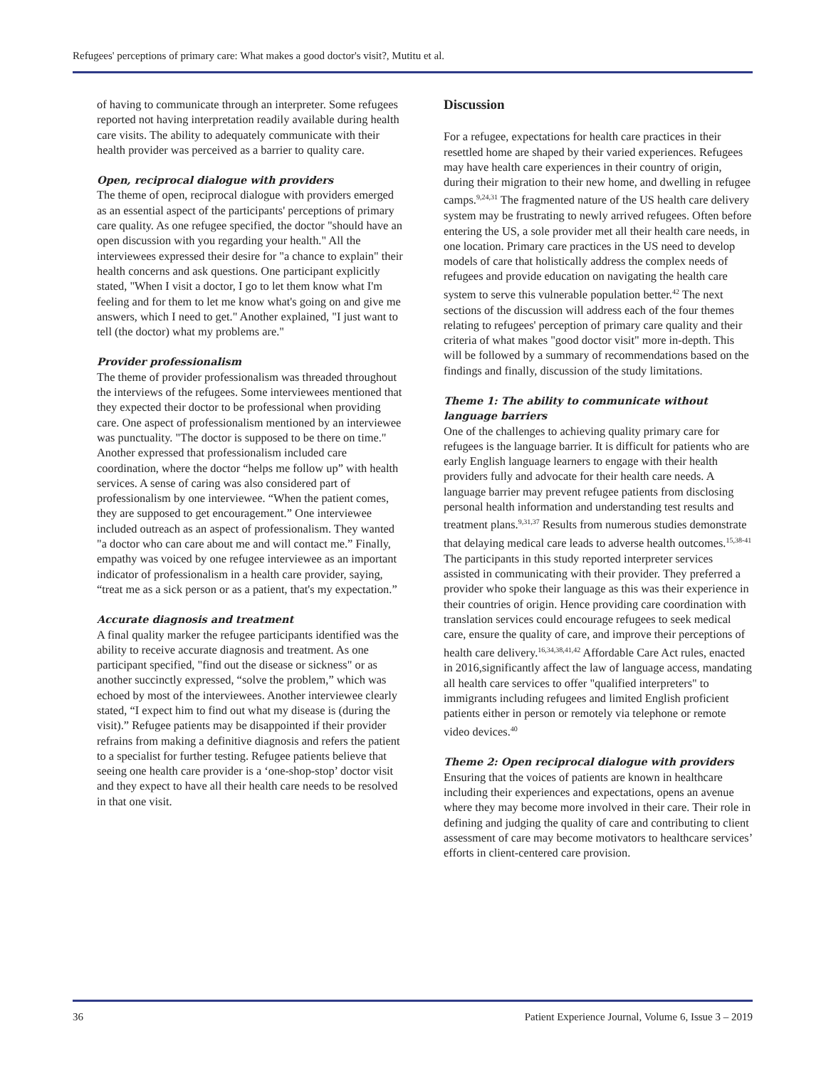Refugees' perceptions of primary care: What makes a good doctor's visit?, Mutitu et al.
of having to communicate through an interpreter. Some refugees reported not having interpretation readily available during health care visits. The ability to adequately communicate with their health provider was perceived as a barrier to quality care.
Open, reciprocal dialogue with providers
The theme of open, reciprocal dialogue with providers emerged as an essential aspect of the participants' perceptions of primary care quality. As one refugee specified, the doctor "should have an open discussion with you regarding your health." All the interviewees expressed their desire for "a chance to explain" their health concerns and ask questions. One participant explicitly stated, "When I visit a doctor, I go to let them know what I'm feeling and for them to let me know what's going on and give me answers, which I need to get." Another explained, "I just want to tell (the doctor) what my problems are."
Provider professionalism
The theme of provider professionalism was threaded throughout the interviews of the refugees. Some interviewees mentioned that they expected their doctor to be professional when providing care. One aspect of professionalism mentioned by an interviewee was punctuality. "The doctor is supposed to be there on time." Another expressed that professionalism included care coordination, where the doctor “helps me follow up” with health services. A sense of caring was also considered part of professionalism by one interviewee. “When the patient comes, they are supposed to get encouragement.” One interviewee included outreach as an aspect of professionalism. They wanted "a doctor who can care about me and will contact me.” Finally, empathy was voiced by one refugee interviewee as an important indicator of professionalism in a health care provider, saying, “treat me as a sick person or as a patient, that's my expectation.”
Accurate diagnosis and treatment
A final quality marker the refugee participants identified was the ability to receive accurate diagnosis and treatment. As one participant specified, "find out the disease or sickness" or as another succinctly expressed, “solve the problem,” which was echoed by most of the interviewees. Another interviewee clearly stated, “I expect him to find out what my disease is (during the visit).” Refugee patients may be disappointed if their provider refrains from making a definitive diagnosis and refers the patient to a specialist for further testing. Refugee patients believe that seeing one health care provider is a ‘one-shop-stop’ doctor visit and they expect to have all their health care needs to be resolved in that one visit.
Discussion
For a refugee, expectations for health care practices in their resettled home are shaped by their varied experiences. Refugees may have health care experiences in their country of origin, during their migration to their new home, and dwelling in refugee camps.<sup>9,24,31</sup> The fragmented nature of the US health care delivery system may be frustrating to newly arrived refugees. Often before entering the US, a sole provider met all their health care needs, in one location. Primary care practices in the US need to develop models of care that holistically address the complex needs of refugees and provide education on navigating the health care system to serve this vulnerable population better.<sup>42</sup> The next sections of the discussion will address each of the four themes relating to refugees' perception of primary care quality and their criteria of what makes "good doctor visit" more in-depth. This will be followed by a summary of recommendations based on the findings and finally, discussion of the study limitations.
Theme 1: The ability to communicate without language barriers
One of the challenges to achieving quality primary care for refugees is the language barrier. It is difficult for patients who are early English language learners to engage with their health providers fully and advocate for their health care needs. A language barrier may prevent refugee patients from disclosing personal health information and understanding test results and treatment plans.<sup>9,31,37</sup> Results from numerous studies demonstrate that delaying medical care leads to adverse health outcomes.<sup>15,38-41</sup> The participants in this study reported interpreter services assisted in communicating with their provider. They preferred a provider who spoke their language as this was their experience in their countries of origin. Hence providing care coordination with translation services could encourage refugees to seek medical care, ensure the quality of care, and improve their perceptions of health care delivery.<sup>16,34,38,41,42</sup> Affordable Care Act rules, enacted in 2016,significantly affect the law of language access, mandating all health care services to offer "qualified interpreters" to immigrants including refugees and limited English proficient patients either in person or remotely via telephone or remote video devices.<sup>40</sup>
Theme 2: Open reciprocal dialogue with providers
Ensuring that the voices of patients are known in healthcare including their experiences and expectations, opens an avenue where they may become more involved in their care. Their role in defining and judging the quality of care and contributing to client assessment of care may become motivators to healthcare services’ efforts in client-centered care provision.
36 Patient Experience Journal, Volume 6, Issue 3 – 2019